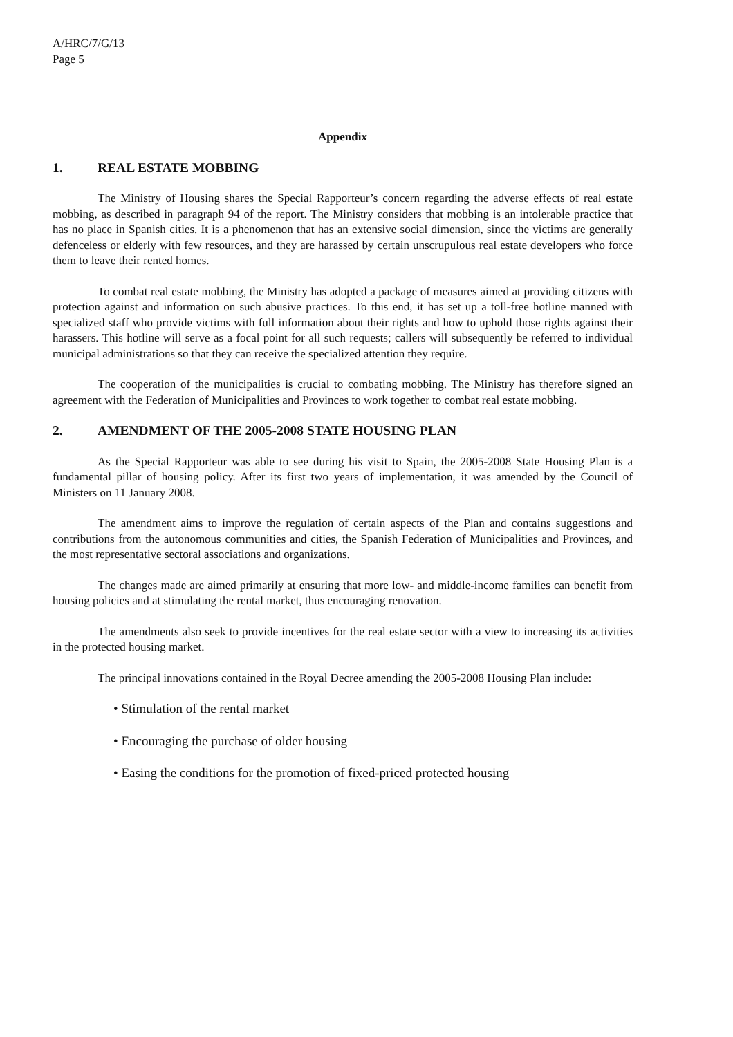A/HRC/7/G/13
Page 5
Appendix
1. REAL ESTATE MOBBING
The Ministry of Housing shares the Special Rapporteur’s concern regarding the adverse effects of real estate mobbing, as described in paragraph 94 of the report. The Ministry considers that mobbing is an intolerable practice that has no place in Spanish cities. It is a phenomenon that has an extensive social dimension, since the victims are generally defenceless or elderly with few resources, and they are harassed by certain unscrupulous real estate developers who force them to leave their rented homes.
To combat real estate mobbing, the Ministry has adopted a package of measures aimed at providing citizens with protection against and information on such abusive practices. To this end, it has set up a toll-free hotline manned with specialized staff who provide victims with full information about their rights and how to uphold those rights against their harassers. This hotline will serve as a focal point for all such requests; callers will subsequently be referred to individual municipal administrations so that they can receive the specialized attention they require.
The cooperation of the municipalities is crucial to combating mobbing. The Ministry has therefore signed an agreement with the Federation of Municipalities and Provinces to work together to combat real estate mobbing.
2. AMENDMENT OF THE 2005-2008 STATE HOUSING PLAN
As the Special Rapporteur was able to see during his visit to Spain, the 2005-2008 State Housing Plan is a fundamental pillar of housing policy. After its first two years of implementation, it was amended by the Council of Ministers on 11 January 2008.
The amendment aims to improve the regulation of certain aspects of the Plan and contains suggestions and contributions from the autonomous communities and cities, the Spanish Federation of Municipalities and Provinces, and the most representative sectoral associations and organizations.
The changes made are aimed primarily at ensuring that more low- and middle-income families can benefit from housing policies and at stimulating the rental market, thus encouraging renovation.
The amendments also seek to provide incentives for the real estate sector with a view to increasing its activities in the protected housing market.
The principal innovations contained in the Royal Decree amending the 2005-2008 Housing Plan include:
• Stimulation of the rental market
• Encouraging the purchase of older housing
• Easing the conditions for the promotion of fixed-priced protected housing